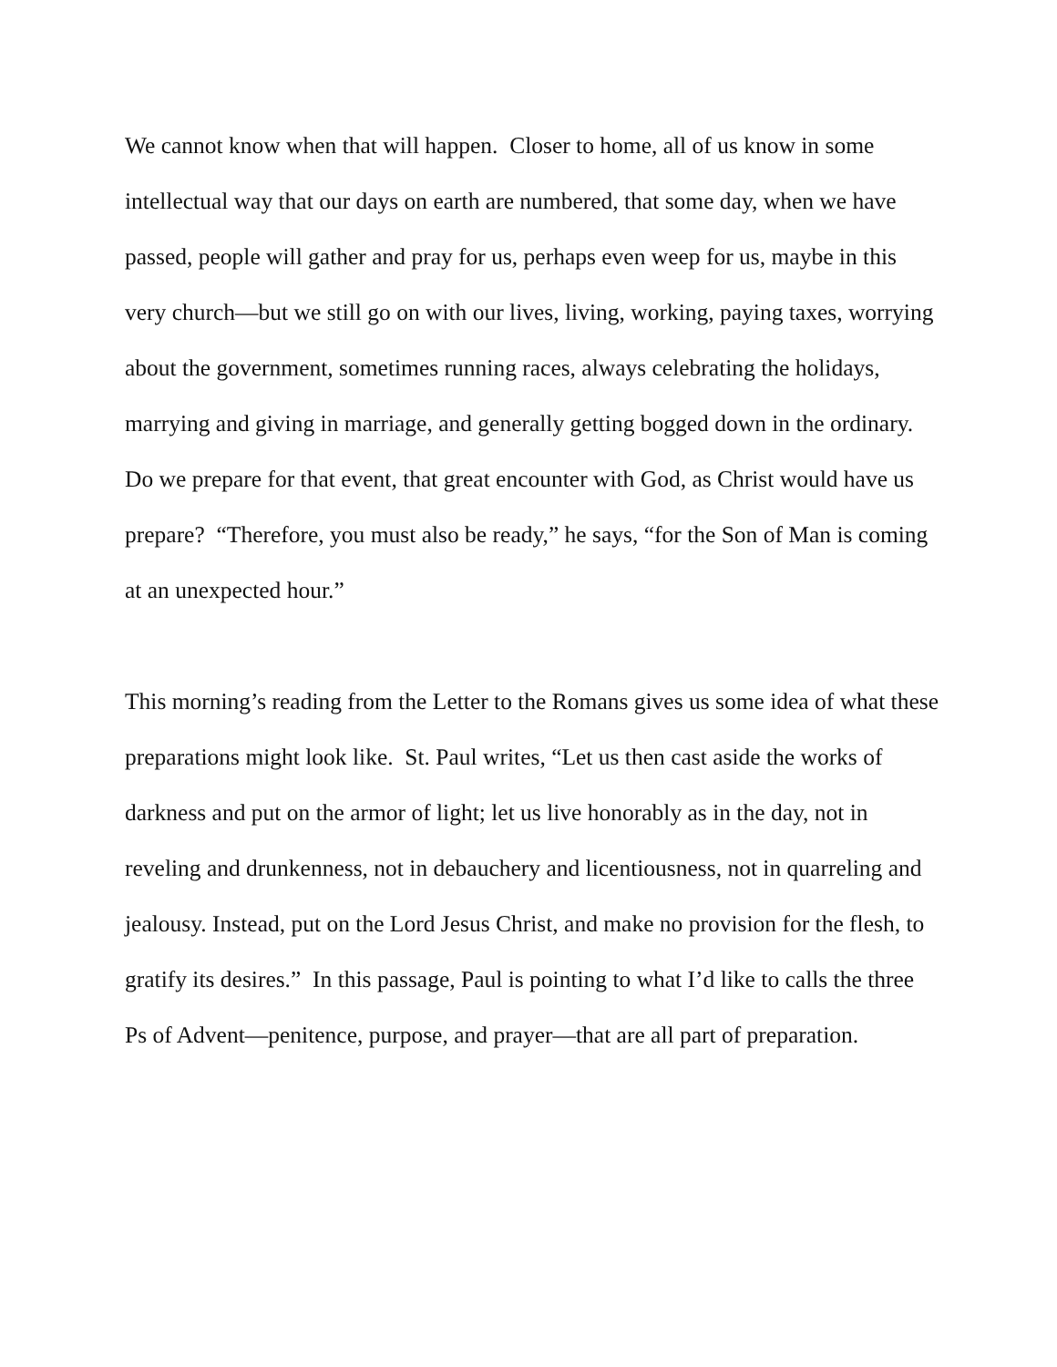We cannot know when that will happen. Closer to home, all of us know in some intellectual way that our days on earth are numbered, that some day, when we have passed, people will gather and pray for us, perhaps even weep for us, maybe in this very church—but we still go on with our lives, living, working, paying taxes, worrying about the government, sometimes running races, always celebrating the holidays, marrying and giving in marriage, and generally getting bogged down in the ordinary. Do we prepare for that event, that great encounter with God, as Christ would have us prepare? “Therefore, you must also be ready,” he says, “for the Son of Man is coming at an unexpected hour.”
This morning’s reading from the Letter to the Romans gives us some idea of what these preparations might look like. St. Paul writes, “Let us then cast aside the works of darkness and put on the armor of light; let us live honorably as in the day, not in reveling and drunkenness, not in debauchery and licentiousness, not in quarreling and jealousy. Instead, put on the Lord Jesus Christ, and make no provision for the flesh, to gratify its desires.” In this passage, Paul is pointing to what I’d like to calls the three Ps of Advent—penitence, purpose, and prayer—that are all part of preparation.